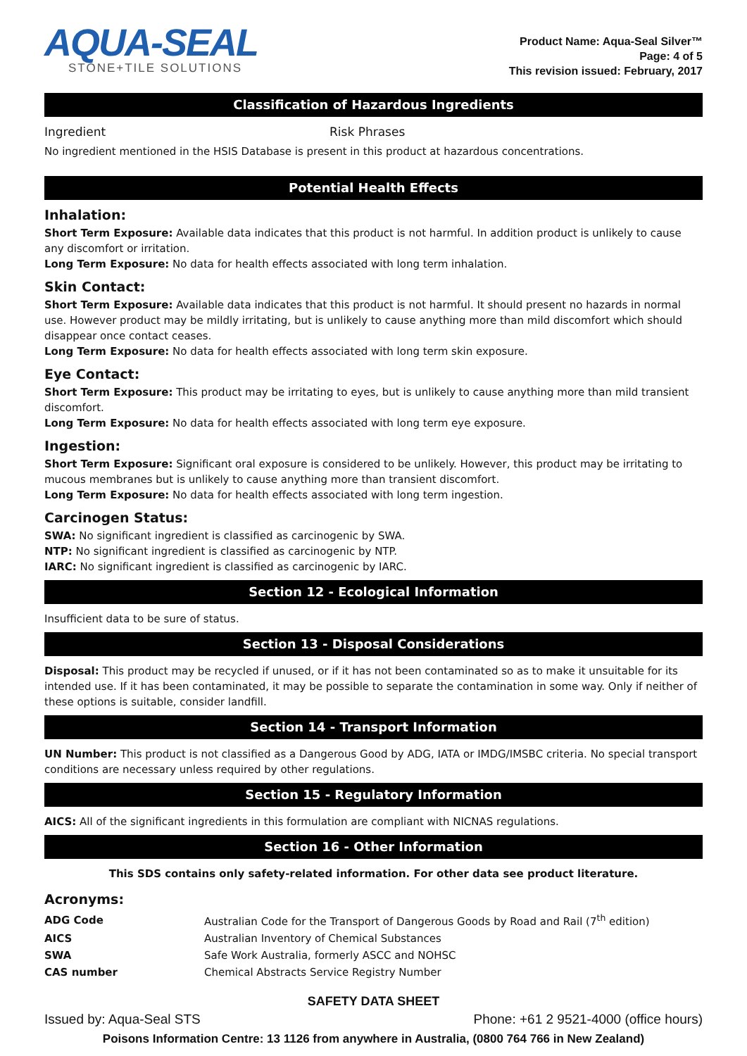AQUA-SEAL
STONE+TILE SOLUTIONS
Product Name: Aqua-Seal Silver™
Page: 4 of 5
This revision issued: February, 2017
Classification of Hazardous Ingredients
Ingredient Risk Phrases
No ingredient mentioned in the HSIS Database is present in this product at hazardous concentrations.
Potential Health Effects
Inhalation:
Short Term Exposure: Available data indicates that this product is not harmful. In addition product is unlikely to cause any discomfort or irritation.
Long Term Exposure: No data for health effects associated with long term inhalation.
Skin Contact:
Short Term Exposure: Available data indicates that this product is not harmful. It should present no hazards in normal use. However product may be mildly irritating, but is unlikely to cause anything more than mild discomfort which should disappear once contact ceases.
Long Term Exposure: No data for health effects associated with long term skin exposure.
Eye Contact:
Short Term Exposure: This product may be irritating to eyes, but is unlikely to cause anything more than mild transient discomfort.
Long Term Exposure: No data for health effects associated with long term eye exposure.
Ingestion:
Short Term Exposure: Significant oral exposure is considered to be unlikely. However, this product may be irritating to mucous membranes but is unlikely to cause anything more than transient discomfort.
Long Term Exposure: No data for health effects associated with long term ingestion.
Carcinogen Status:
SWA: No significant ingredient is classified as carcinogenic by SWA.
NTP: No significant ingredient is classified as carcinogenic by NTP.
IARC: No significant ingredient is classified as carcinogenic by IARC.
Section 12 - Ecological Information
Insufficient data to be sure of status.
Section 13 - Disposal Considerations
Disposal: This product may be recycled if unused, or if it has not been contaminated so as to make it unsuitable for its intended use. If it has been contaminated, it may be possible to separate the contamination in some way. Only if neither of these options is suitable, consider landfill.
Section 14 - Transport Information
UN Number: This product is not classified as a Dangerous Good by ADG, IATA or IMDG/IMSBC criteria. No special transport conditions are necessary unless required by other regulations.
Section 15 - Regulatory Information
AICS: All of the significant ingredients in this formulation are compliant with NICNAS regulations.
Section 16 - Other Information
This SDS contains only safety-related information. For other data see product literature.
Acronyms:
| ADG Code | Australian Code for the Transport of Dangerous Goods by Road and Rail (7<sup>th</sup> edition) |
| AICS | Australian Inventory of Chemical Substances |
| SWA | Safe Work Australia, formerly ASCC and NOHSC |
| CAS number | Chemical Abstracts Service Registry Number |
SAFETY DATA SHEET
Issued by: Aqua-Seal STS Phone: +61 2 9521-4000 (office hours)
Poisons Information Centre: 13 1126 from anywhere in Australia, (0800 764 766 in New Zealand)